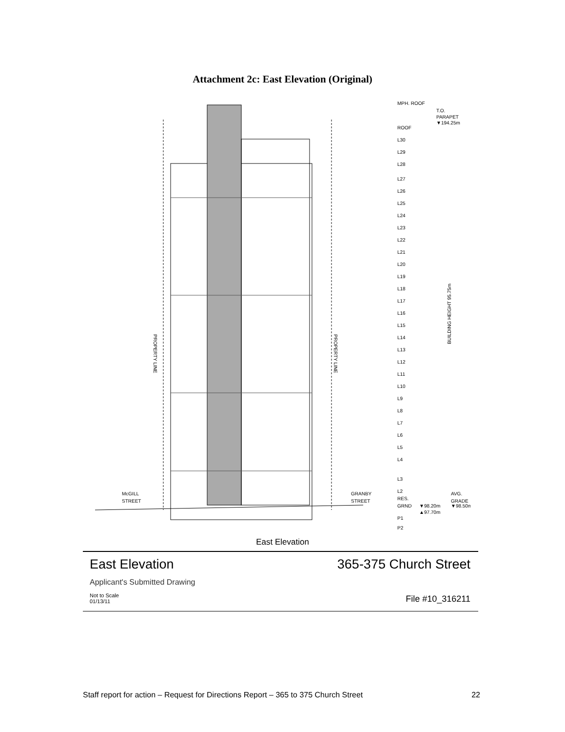Attachment 2c: East Elevation (Original)
PROPERTY LINE
PROPERTY LINE
McGILL
STREET
GRANBY
STREET
MPH. ROOF
ROOF
L30
L29
L28
L27
L26
L25
L24
L23
L22
L21
L20
L19
L18
L17
L16
L15
L14
L13
L12
L11
L10
L9
L8
L7
L6
L5
L4
L3
L2
RES.
GRND
P1
P2
T.O.
PARAPET
▼194.25m
▼98.20m
▲97.70m
AVG.
GRADE
▼98.50m
BUILDING HEIGHT 95.75m
East Elevation
East Elevation 365-375 Church Street
Applicant's Submitted Drawing
Not to Scale
01/13/11
File #10_316211
Staff report for action – Request for Directions Report – 365 to 375 Church Street 22